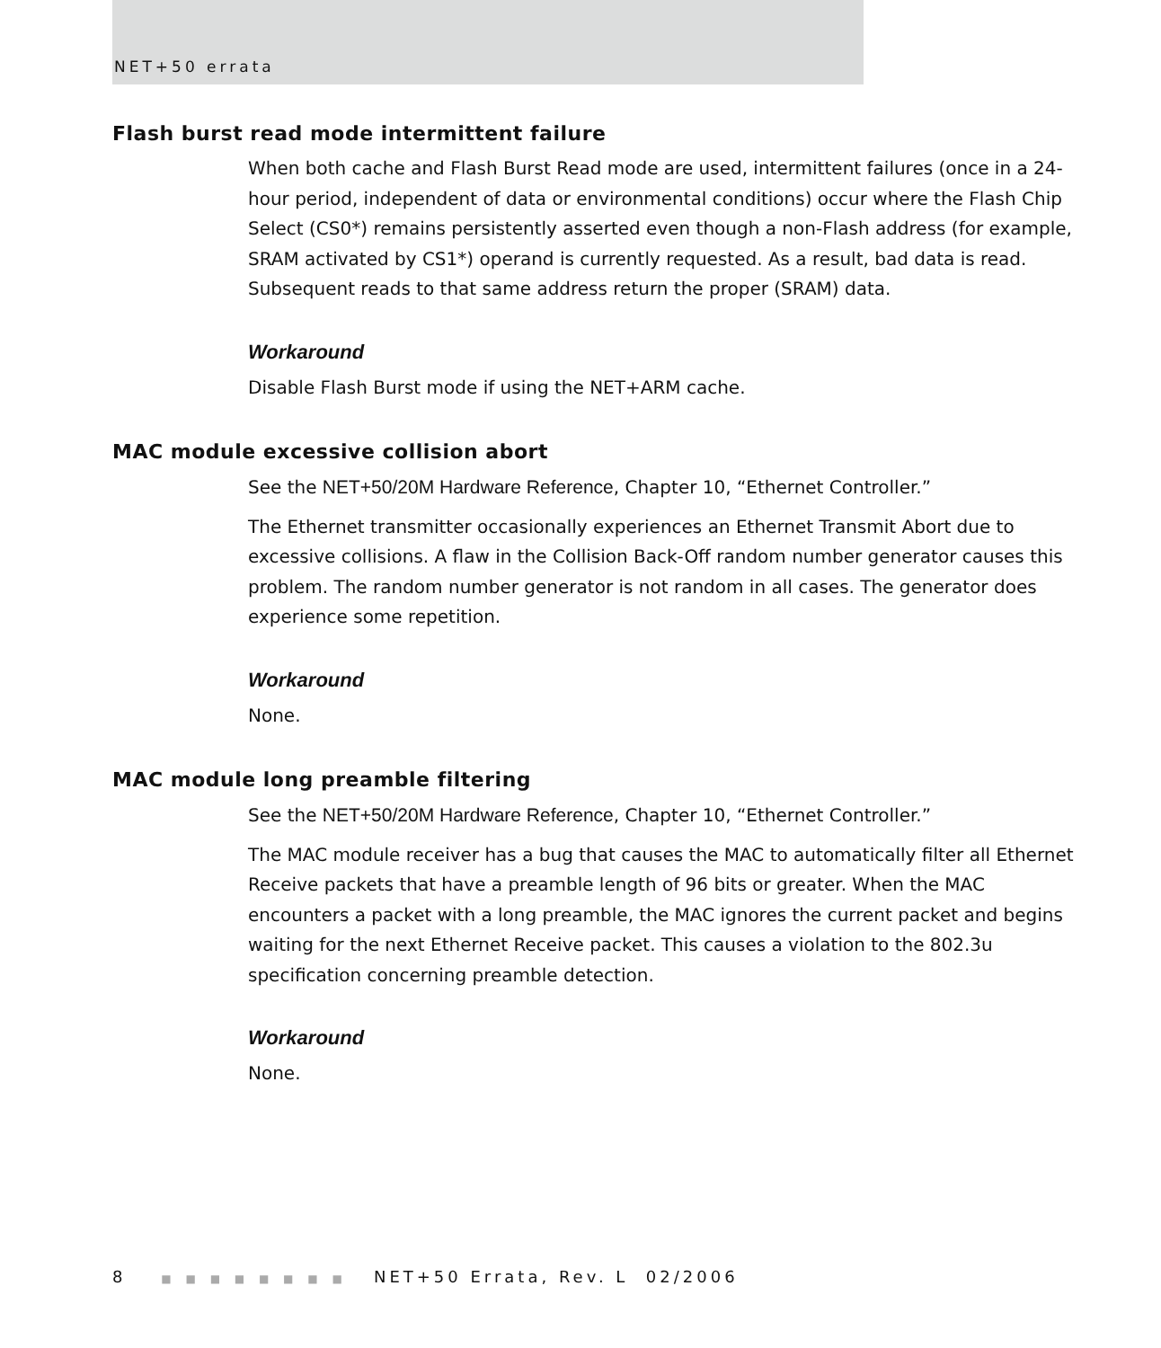NET+50 errata
Flash burst read mode intermittent failure
When both cache and Flash Burst Read mode are used, intermittent failures (once in a 24-hour period, independent of data or environmental conditions) occur where the Flash Chip Select (CS0*) remains persistently asserted even though a non-Flash address (for example, SRAM activated by CS1*) operand is currently requested. As a result, bad data is read. Subsequent reads to that same address return the proper (SRAM) data.
Workaround
Disable Flash Burst mode if using the NET+ARM cache.
MAC module excessive collision abort
See the NET+50/20M Hardware Reference, Chapter 10, “Ethernet Controller.”
The Ethernet transmitter occasionally experiences an Ethernet Transmit Abort due to excessive collisions. A flaw in the Collision Back-Off random number generator causes this problem. The random number generator is not random in all cases. The generator does experience some repetition.
Workaround
None.
MAC module long preamble filtering
See the NET+50/20M Hardware Reference, Chapter 10, “Ethernet Controller.”
The MAC module receiver has a bug that causes the MAC to automatically filter all Ethernet Receive packets that have a preamble length of 96 bits or greater. When the MAC encounters a packet with a long preamble, the MAC ignores the current packet and begins waiting for the next Ethernet Receive packet. This causes a violation to the 802.3u specification concerning preamble detection.
Workaround
None.
8 ■ ■ ■ ■ ■ ■ ■ ■ NET+50 Errata, Rev. L 02/2006